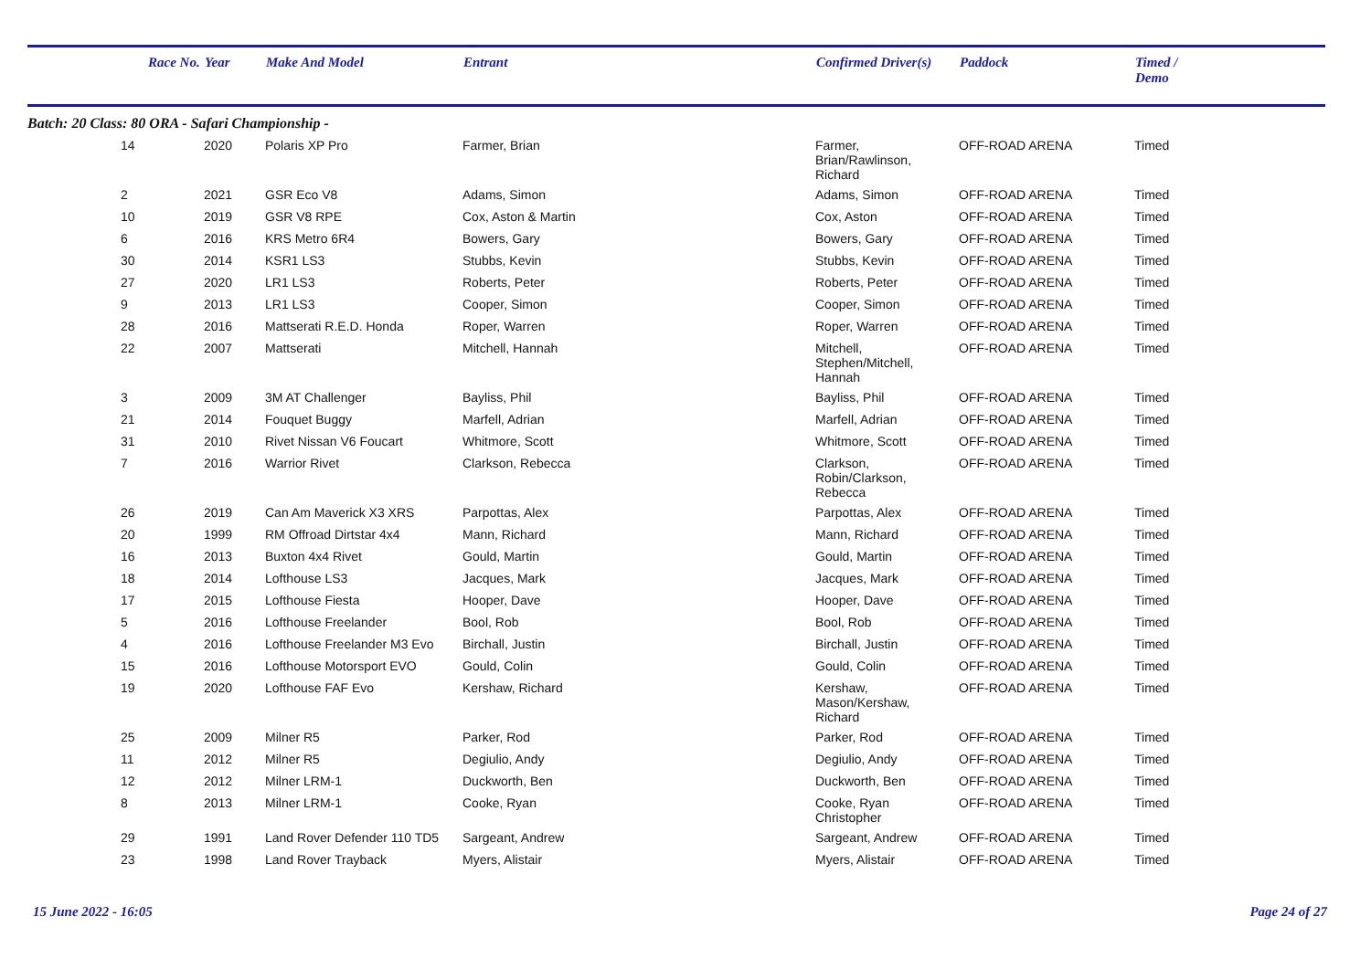| | Race No. | Year | Make And Model | Entrant | Confirmed Driver(s) | Paddock | Timed / Demo |
| --- | --- | --- | --- | --- | --- | --- | --- |
| Batch: 20 Class: 80 ORA - Safari Championship - | | | | | | | |
| | 14 | 2020 | Polaris XP Pro | Farmer, Brian | Farmer, Brian/Rawlinson, Richard | OFF-ROAD ARENA | Timed |
| | 2 | 2021 | GSR Eco V8 | Adams, Simon | Adams, Simon | OFF-ROAD ARENA | Timed |
| | 10 | 2019 | GSR V8 RPE | Cox, Aston & Martin | Cox, Aston | OFF-ROAD ARENA | Timed |
| | 6 | 2016 | KRS Metro 6R4 | Bowers, Gary | Bowers, Gary | OFF-ROAD ARENA | Timed |
| | 30 | 2014 | KSR1 LS3 | Stubbs, Kevin | Stubbs, Kevin | OFF-ROAD ARENA | Timed |
| | 27 | 2020 | LR1 LS3 | Roberts, Peter | Roberts, Peter | OFF-ROAD ARENA | Timed |
| | 9 | 2013 | LR1 LS3 | Cooper, Simon | Cooper, Simon | OFF-ROAD ARENA | Timed |
| | 28 | 2016 | Mattserati R.E.D. Honda | Roper, Warren | Roper, Warren | OFF-ROAD ARENA | Timed |
| | 22 | 2007 | Mattserati | Mitchell, Hannah | Mitchell, Stephen/Mitchell, Hannah | OFF-ROAD ARENA | Timed |
| | 3 | 2009 | 3M AT Challenger | Bayliss, Phil | Bayliss, Phil | OFF-ROAD ARENA | Timed |
| | 21 | 2014 | Fouquet Buggy | Marfell, Adrian | Marfell, Adrian | OFF-ROAD ARENA | Timed |
| | 31 | 2010 | Rivet Nissan V6 Foucart | Whitmore, Scott | Whitmore, Scott | OFF-ROAD ARENA | Timed |
| | 7 | 2016 | Warrior Rivet | Clarkson, Rebecca | Clarkson, Robin/Clarkson, Rebecca | OFF-ROAD ARENA | Timed |
| | 26 | 2019 | Can Am Maverick X3 XRS | Parpottas, Alex | Parpottas, Alex | OFF-ROAD ARENA | Timed |
| | 20 | 1999 | RM Offroad Dirtstar 4x4 | Mann, Richard | Mann, Richard | OFF-ROAD ARENA | Timed |
| | 16 | 2013 | Buxton 4x4 Rivet | Gould, Martin | Gould, Martin | OFF-ROAD ARENA | Timed |
| | 18 | 2014 | Lofthouse LS3 | Jacques, Mark | Jacques, Mark | OFF-ROAD ARENA | Timed |
| | 17 | 2015 | Lofthouse Fiesta | Hooper, Dave | Hooper, Dave | OFF-ROAD ARENA | Timed |
| | 5 | 2016 | Lofthouse Freelander | Bool, Rob | Bool, Rob | OFF-ROAD ARENA | Timed |
| | 4 | 2016 | Lofthouse Freelander M3 Evo | Birchall, Justin | Birchall, Justin | OFF-ROAD ARENA | Timed |
| | 15 | 2016 | Lofthouse Motorsport EVO | Gould, Colin | Gould, Colin | OFF-ROAD ARENA | Timed |
| | 19 | 2020 | Lofthouse FAF Evo | Kershaw, Richard | Kershaw, Mason/Kershaw, Richard | OFF-ROAD ARENA | Timed |
| | 25 | 2009 | Milner R5 | Parker, Rod | Parker, Rod | OFF-ROAD ARENA | Timed |
| | 11 | 2012 | Milner R5 | Degiulio, Andy | Degiulio, Andy | OFF-ROAD ARENA | Timed |
| | 12 | 2012 | Milner LRM-1 | Duckworth, Ben | Duckworth, Ben | OFF-ROAD ARENA | Timed |
| | 8 | 2013 | Milner LRM-1 | Cooke, Ryan | Cooke, Ryan Christopher | OFF-ROAD ARENA | Timed |
| | 29 | 1991 | Land Rover Defender 110 TD5 | Sargeant, Andrew | Sargeant, Andrew | OFF-ROAD ARENA | Timed |
| | 23 | 1998 | Land Rover Trayback | Myers, Alistair | Myers, Alistair | OFF-ROAD ARENA | Timed |
15 June 2022 - 16:05 Page 24 of 27